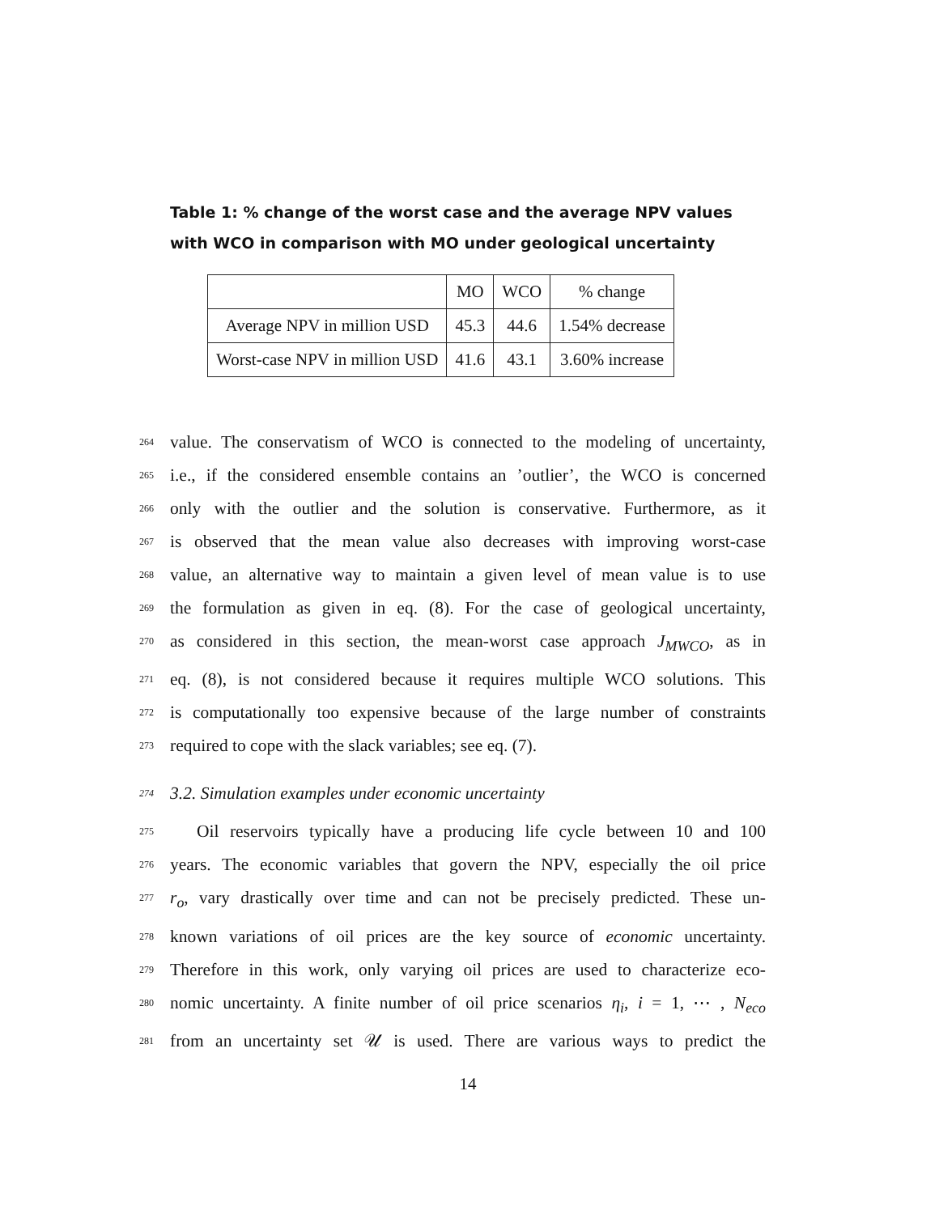Table 1: % change of the worst case and the average NPV values with WCO in comparison with MO under geological uncertainty
| | MO | WCO | % change |
| Average NPV in million USD | 45.3 | 44.6 | 1.54% decrease |
| Worst-case NPV in million USD | 41.6 | 43.1 | 3.60% increase |
264 value. The conservatism of WCO is connected to the modeling of uncertainty,
265 i.e., if the considered ensemble contains an ’outlier’, the WCO is concerned
266 only with the outlier and the solution is conservative. Furthermore, as it
267 is observed that the mean value also decreases with improving worst-case
268 value, an alternative way to maintain a given level of mean value is to use
269 the formulation as given in eq. (8). For the case of geological uncertainty,
270 as considered in this section, the mean-worst case approach J<sub>MWCO</sub>, as in
271 eq. (8), is not considered because it requires multiple WCO solutions. This
272 is computationally too expensive because of the large number of constraints
273 required to cope with the slack variables; see eq. (7).
274 3.2. Simulation examples under economic uncertainty
275 Oil reservoirs typically have a producing life cycle between 10 and 100
276 years. The economic variables that govern the NPV, especially the oil price
277 r<sub>o</sub>, vary drastically over time and can not be precisely predicted. These un-
278 known variations of oil prices are the key source of economic uncertainty.
279 Therefore in this work, only varying oil prices are used to characterize eco-
280 nomic uncertainty. A finite number of oil price scenarios η<sub>i</sub>, i = 1, ⋯ , N<sub>eco</sub>
281 from an uncertainty set 𝒰 is used. There are various ways to predict the
14